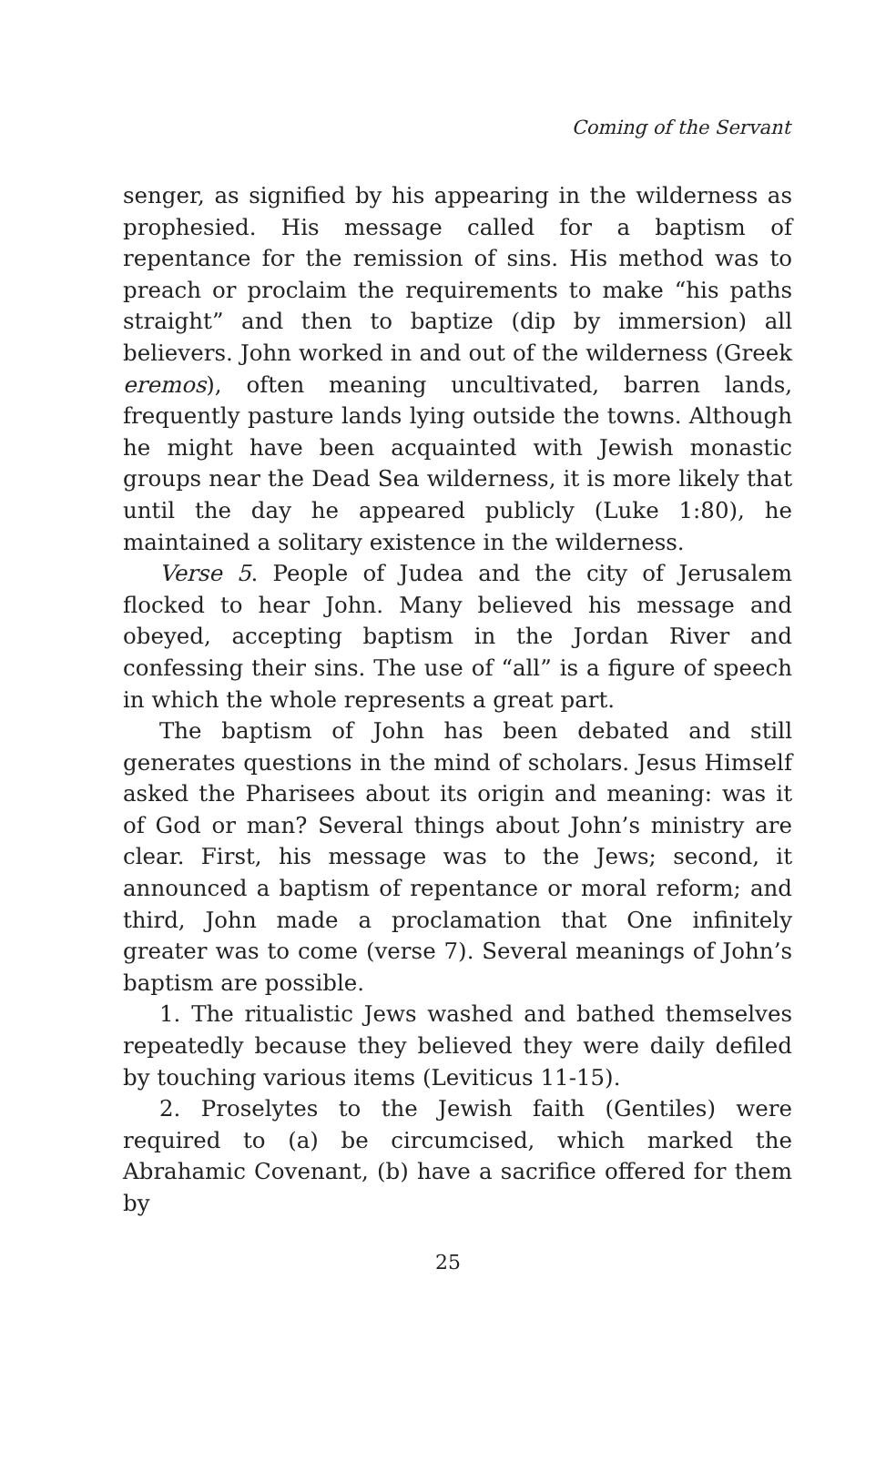Coming of the Servant
senger, as signified by his appearing in the wilderness as prophesied. His message called for a baptism of repentance for the remission of sins. His method was to preach or proclaim the requirements to make “his paths straight” and then to baptize (dip by immersion) all believers. John worked in and out of the wilderness (Greek eremos), often meaning uncultivated, barren lands, frequently pasture lands lying outside the towns. Although he might have been acquainted with Jewish monastic groups near the Dead Sea wilderness, it is more likely that until the day he appeared publicly (Luke 1:80), he maintained a solitary existence in the wilderness.
Verse 5. People of Judea and the city of Jerusalem flocked to hear John. Many believed his message and obeyed, accepting baptism in the Jordan River and confessing their sins. The use of “all” is a figure of speech in which the whole represents a great part.
The baptism of John has been debated and still generates questions in the mind of scholars. Jesus Himself asked the Pharisees about its origin and meaning: was it of God or man? Several things about John’s ministry are clear. First, his message was to the Jews; second, it announced a baptism of repentance or moral reform; and third, John made a proclamation that One infinitely greater was to come (verse 7). Several meanings of John’s baptism are possible.
1. The ritualistic Jews washed and bathed themselves repeatedly because they believed they were daily defiled by touching various items (Leviticus 11-15).
2. Proselytes to the Jewish faith (Gentiles) were required to (a) be circumcised, which marked the Abrahamic Covenant, (b) have a sacrifice offered for them by
25